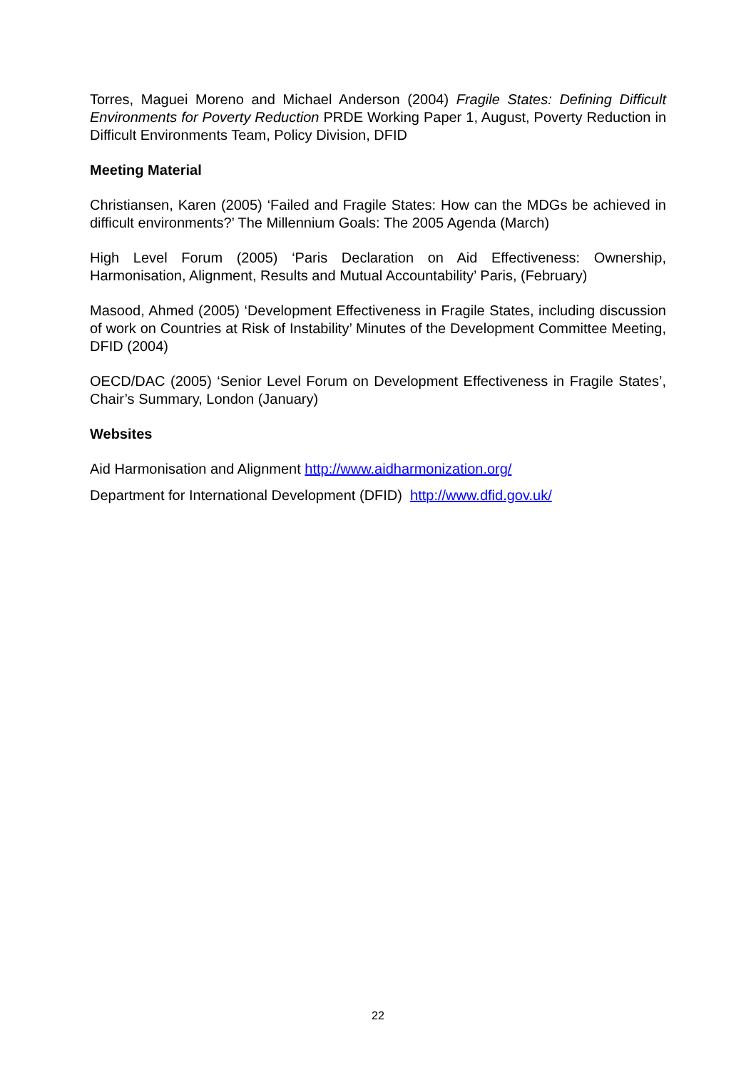Torres, Maguei Moreno and Michael Anderson (2004) Fragile States: Defining Difficult Environments for Poverty Reduction PRDE Working Paper 1, August, Poverty Reduction in Difficult Environments Team, Policy Division, DFID
Meeting Material
Christiansen, Karen (2005) ‘Failed and Fragile States: How can the MDGs be achieved in difficult environments?’ The Millennium Goals: The 2005 Agenda (March)
High Level Forum (2005) ‘Paris Declaration on Aid Effectiveness: Ownership, Harmonisation, Alignment, Results and Mutual Accountability’ Paris, (February)
Masood, Ahmed (2005) ‘Development Effectiveness in Fragile States, including discussion of work on Countries at Risk of Instability’ Minutes of the Development Committee Meeting, DFID (2004)
OECD/DAC (2005) ‘Senior Level Forum on Development Effectiveness in Fragile States’, Chair’s Summary, London (January)
Websites
Aid Harmonisation and Alignment http://www.aidharmonization.org/
Department for International Development (DFID) http://www.dfid.gov.uk/
22